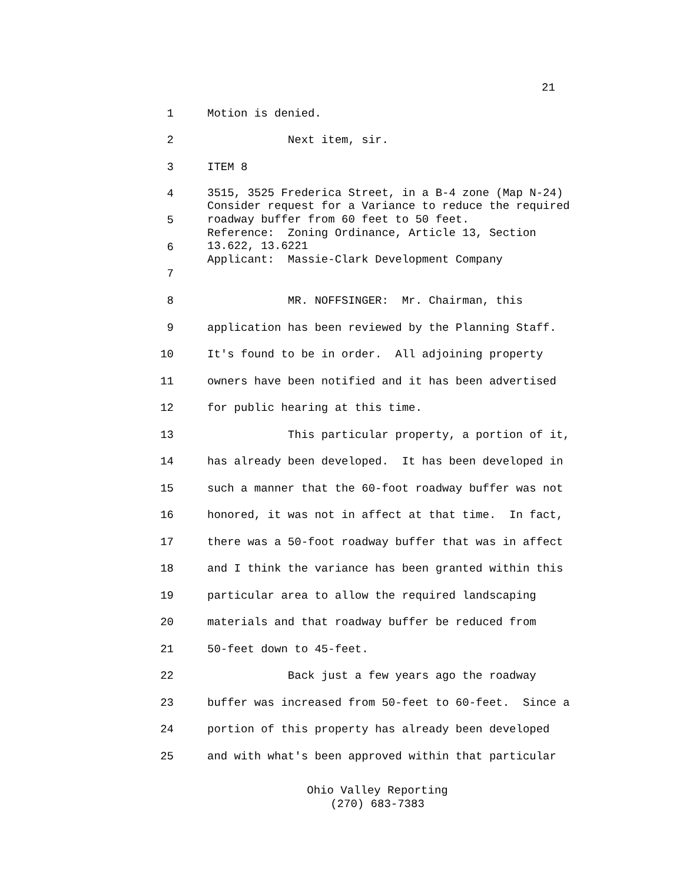21
1 Motion is denied.
2 Next item, sir.
3 ITEM 8
4
5
6
7
3515, 3525 Frederica Street, in a B-4 zone (Map N-24) Consider request for a Variance to reduce the required roadway buffer from 60 feet to 50 feet. Reference: Zoning Ordinance, Article 13, Section 13.622, 13.6221 Applicant: Massie-Clark Development Company
8 MR. NOFFSINGER: Mr. Chairman, this
9 application has been reviewed by the Planning Staff.
10 It's found to be in order. All adjoining property
11 owners have been notified and it has been advertised
12 for public hearing at this time.
13 This particular property, a portion of it,
14 has already been developed. It has been developed in
15 such a manner that the 60-foot roadway buffer was not
16 honored, it was not in affect at that time. In fact,
17 there was a 50-foot roadway buffer that was in affect
18 and I think the variance has been granted within this
19 particular area to allow the required landscaping
20 materials and that roadway buffer be reduced from
21 50-feet down to 45-feet.
22 Back just a few years ago the roadway
23 buffer was increased from 50-feet to 60-feet. Since a
24 portion of this property has already been developed
25 and with what's been approved within that particular
Ohio Valley Reporting
(270) 683-7383